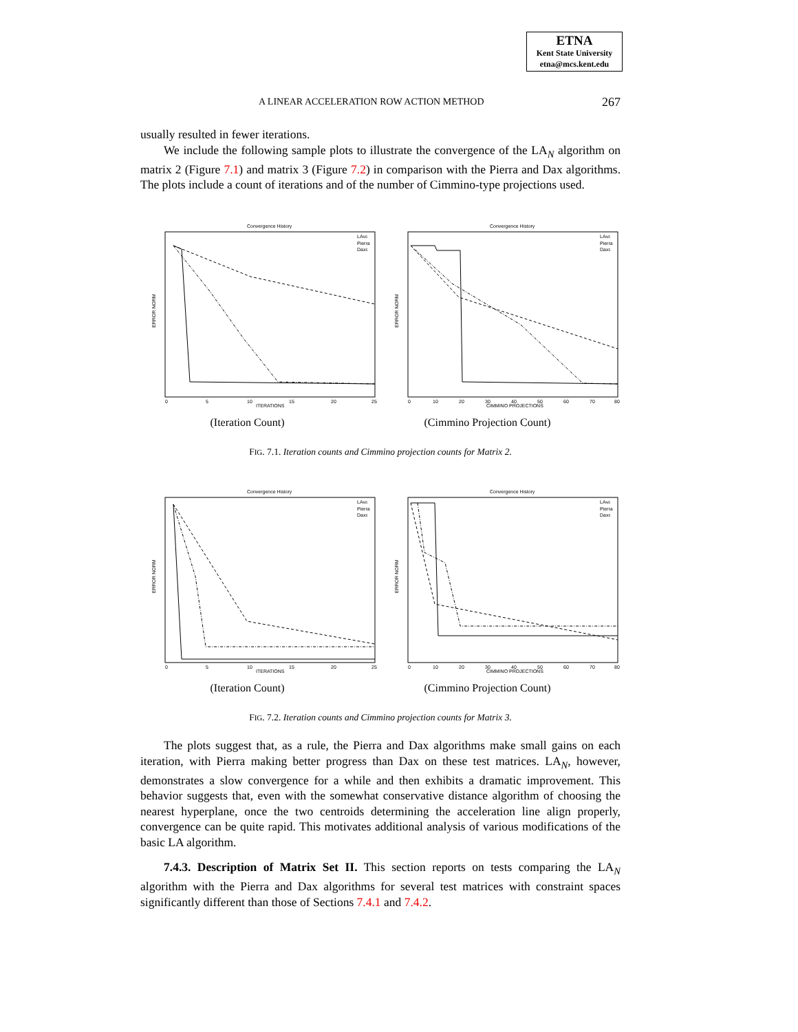ETNA
Kent State University
etna@mcs.kent.edu
A LINEAR ACCELERATION ROW ACTION METHOD 267
usually resulted in fewer iterations.
We include the following sample plots to illustrate the convergence of the LA<sub>N</sub> algorithm on matrix 2 (Figure 7.1) and matrix 3 (Figure 7.2) in comparison with the Pierra and Dax algorithms. The plots include a count of iterations and of the number of Cimmino-type projections used.
Convergence History
ERROR NORM
ITERATIONS
0
5
10
15
20
25
LAN5
Pierra
Dax5
Convergence History
ERROR NORM
CIMMINO PROJECTIONS
0
10
20
30
40
50
60
70
80
LAN5
Pierra
Dax5
(Iteration Count) (Cimmino Projection Count)
FIG. 7.1. Iteration counts and Cimmino projection counts for Matrix 2.
Convergence History
ERROR NORM
ITERATIONS
0
5
10
15
20
25
LAN5
Pierra
Dax5
Convergence History
ERROR NORM
CIMMINO PROJECTIONS
0
10
20
30
40
50
60
70
80
LAN5
Pierra
Dax5
(Iteration Count) (Cimmino Projection Count)
FIG. 7.2. Iteration counts and Cimmino projection counts for Matrix 3.
The plots suggest that, as a rule, the Pierra and Dax algorithms make small gains on each iteration, with Pierra making better progress than Dax on these test matrices. LA<sub>N</sub>, however, demonstrates a slow convergence for a while and then exhibits a dramatic improvement. This behavior suggests that, even with the somewhat conservative distance algorithm of choosing the nearest hyperplane, once the two centroids determining the acceleration line align properly, convergence can be quite rapid. This motivates additional analysis of various modifications of the basic LA algorithm.
7.4.3. Description of Matrix Set II. This section reports on tests comparing the LA<sub>N</sub> algorithm with the Pierra and Dax algorithms for several test matrices with constraint spaces significantly different than those of Sections 7.4.1 and 7.4.2.